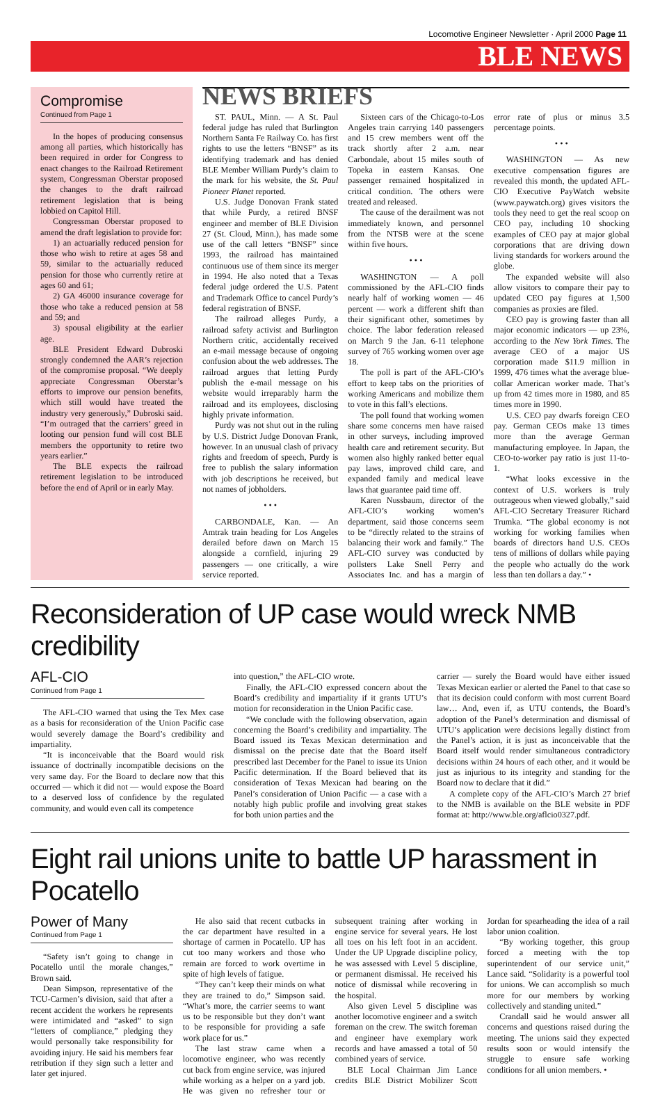Locomotive Engineer Newsletter · April 2000 Page 11
BLE NEWS
Compromise
Continued from Page 1
In the hopes of producing consensus among all parties, which historically has been required in order for Congress to enact changes to the Railroad Retirement system, Congressman Oberstar proposed the changes to the draft railroad retirement legislation that is being lobbied on Capitol Hill.
Congressman Oberstar proposed to amend the draft legislation to provide for:
1) an actuarially reduced pension for those who wish to retire at ages 58 and 59, similar to the actuarially reduced pension for those who currently retire at ages 60 and 61;
2) GA 46000 insurance coverage for those who take a reduced pension at 58 and 59; and
3) spousal eligibility at the earlier age.
BLE President Edward Dubroski strongly condemned the AAR’s rejection of the compromise proposal. “We deeply appreciate Congressman Oberstar’s efforts to improve our pension benefits, which still would have treated the industry very generously,” Dubroski said. “I’m outraged that the carriers’ greed in looting our pension fund will cost BLE members the opportunity to retire two years earlier.”
The BLE expects the railroad retirement legislation to be introduced before the end of April or in early May.
NEWS BRIEFS
ST. PAUL, Minn. — A St. Paul federal judge has ruled that Burlington Northern Santa Fe Railway Co. has first rights to use the letters “BNSF” as its identifying trademark and has denied BLE Member William Purdy’s claim to the mark for his website, the St. Paul Pioneer Planet reported.
U.S. Judge Donovan Frank stated that while Purdy, a retired BNSF engineer and member of BLE Division 27 (St. Cloud, Minn.), has made some use of the call letters “BNSF” since 1993, the railroad has maintained continuous use of them since its merger in 1994. He also noted that a Texas federal judge ordered the U.S. Patent and Trademark Office to cancel Purdy’s federal registration of BNSF.
The railroad alleges Purdy, a railroad safety activist and Burlington Northern critic, accidentally received an e-mail message because of ongoing confusion about the web addresses. The railroad argues that letting Purdy publish the e-mail message on his website would irreparably harm the railroad and its employees, disclosing highly private information.
Purdy was not shut out in the ruling by U.S. District Judge Donovan Frank, however. In an unusual clash of privacy rights and freedom of speech, Purdy is free to publish the salary information with job descriptions he received, but not names of jobholders.
• • •
CARBONDALE, Kan. — An Amtrak train heading for Los Angeles derailed before dawn on March 15 alongside a cornfield, injuring 29 passengers — one critically, a wire service reported.
Sixteen cars of the Chicago-to-Los Angeles train carrying 140 passengers and 15 crew members went off the track shortly after 2 a.m. near Carbondale, about 15 miles south of Topeka in eastern Kansas. One passenger remained hospitalized in critical condition. The others were treated and released.
The cause of the derailment was not immediately known, and personnel from the NTSB were at the scene within five hours.
• • •
WASHINGTON — A poll commissioned by the AFL-CIO finds nearly half of working women — 46 percent — work a different shift than their significant other, sometimes by choice. The labor federation released on March 9 the Jan. 6-11 telephone survey of 765 working women over age 18.
The poll is part of the AFL-CIO’s effort to keep tabs on the priorities of working Americans and mobilize them to vote in this fall’s elections.
The poll found that working women share some concerns men have raised in other surveys, including improved health care and retirement security. But women also highly ranked better equal pay laws, improved child care, and expanded family and medical leave laws that guarantee paid time off.
Karen Nussbaum, director of the AFL-CIO’s working women’s department, said those concerns seem to be “directly related to the strains of balancing their work and family.” The AFL-CIO survey was conducted by pollsters Lake Snell Perry and Associates Inc. and has a margin of error rate of plus or minus 3.5 percentage points.
• • •
WASHINGTON — As new executive compensation figures are revealed this month, the updated AFL-CIO Executive PayWatch website (www.paywatch.org) gives visitors the tools they need to get the real scoop on CEO pay, including 10 shocking examples of CEO pay at major global corporations that are driving down living standards for workers around the globe.
The expanded website will also allow visitors to compare their pay to updated CEO pay figures at 1,500 companies as proxies are filed.
CEO pay is growing faster than all major economic indicators — up 23%, according to the New York Times. The average CEO of a major US corporation made $11.9 million in 1999, 476 times what the average blue-collar American worker made. That’s up from 42 times more in 1980, and 85 times more in 1990.
U.S. CEO pay dwarfs foreign CEO pay. German CEOs make 13 times more than the average German manufacturing employee. In Japan, the CEO-to-worker pay ratio is just 11-to-1.
“What looks excessive in the context of U.S. workers is truly outrageous when viewed globally,” said AFL-CIO Secretary Treasurer Richard Trumka. “The global economy is not working for working families when boards of directors hand U.S. CEOs tens of millions of dollars while paying the people who actually do the work less than ten dollars a day.” •
Reconsideration of UP case would wreck NMB credibility
AFL-CIO
Continued from Page 1
The AFL-CIO warned that using the Tex Mex case as a basis for reconsideration of the Union Pacific case would severely damage the Board’s credibility and impartiality.
“It is inconceivable that the Board would risk issuance of doctrinally incompatible decisions on the very same day. For the Board to declare now that this occurred — which it did not — would expose the Board to a deserved loss of confidence by the regulated community, and would even call its competence
into question,” the AFL-CIO wrote.
Finally, the AFL-CIO expressed concern about the Board’s credibility and impartiality if it grants UTU’s motion for reconsideration in the Union Pacific case.
“We conclude with the following observation, again concerning the Board’s credibility and impartiality. The Board issued its Texas Mexican determination and dismissal on the precise date that the Board itself prescribed last December for the Panel to issue its Union Pacific determination. If the Board believed that its consideration of Texas Mexican had bearing on the Panel’s consideration of Union Pacific — a case with a notably high public profile and involving great stakes for both union parties and the
carrier — surely the Board would have either issued Texas Mexican earlier or alerted the Panel to that case so that its decision could conform with most current Board law… And, even if, as UTU contends, the Board’s adoption of the Panel’s determination and dismissal of UTU’s application were decisions legally distinct from the Panel’s action, it is just as inconceivable that the Board itself would render simultaneous contradictory decisions within 24 hours of each other, and it would be just as injurious to its integrity and standing for the Board now to declare that it did.”
A complete copy of the AFL-CIO’s March 27 brief to the NMB is available on the BLE website in PDF format at: http://www.ble.org/aflcio0327.pdf.
Eight rail unions unite to battle UP harassment in Pocatello
Power of Many
Continued from Page 1
“Safety isn’t going to change in Pocatello until the morale changes,” Brown said.
Dean Simpson, representative of the TCU-Carmen’s division, said that after a recent accident the workers he represents were intimidated and “asked” to sign “letters of compliance,” pledging they would personally take responsibility for avoiding injury. He said his members fear retribution if they sign such a letter and later get injured.
He also said that recent cutbacks in the car department have resulted in a shortage of carmen in Pocatello. UP has cut too many workers and those who remain are forced to work overtime in spite of high levels of fatigue.
“They can’t keep their minds on what they are trained to do,” Simpson said. “What’s more, the carrier seems to want us to be responsible but they don’t want to be responsible for providing a safe work place for us.”
The last straw came when a locomotive engineer, who was recently cut back from engine service, was injured while working as a helper on a yard job. He was given no refresher tour or subsequent training after working in engine service for several years. He lost all toes on his left foot in an accident. Under the UP Upgrade discipline policy, he was assessed with Level 5 discipline, or permanent dismissal. He received his notice of dismissal while recovering in the hospital.
Also given Level 5 discipline was another locomotive engineer and a switch foreman on the crew. The switch foreman and engineer have exemplary work records and have amassed a total of 50 combined years of service.
BLE Local Chairman Jim Lance credits BLE District Mobilizer Scott Jordan for spearheading the idea of a rail labor union coalition.
“By working together, this group forced a meeting with the top superintendent of our service unit,” Lance said. “Solidarity is a powerful tool for unions. We can accomplish so much more for our members by working collectively and standing united.”
Crandall said he would answer all concerns and questions raised during the meeting. The unions said they expected results soon or would intensify the struggle to ensure safe working conditions for all union members. •